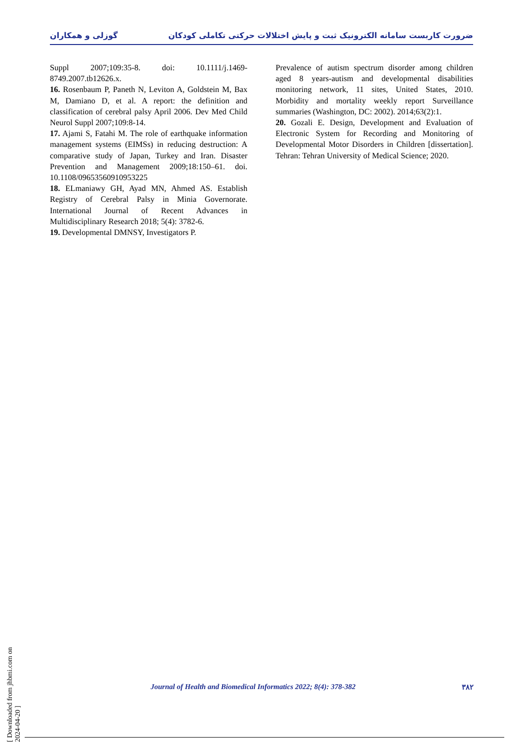ضرورت کاربست سامانه الکترونیک ثبت و پایش اختلالات حرکتی تکاملی کودکان گوزلی و همکاران
Suppl 2007;109:35-8. doi: 10.1111/j.1469-8749.2007.tb12626.x.
16. Rosenbaum P, Paneth N, Leviton A, Goldstein M, Bax M, Damiano D, et al. A report: the definition and classification of cerebral palsy April 2006. Dev Med Child Neurol Suppl 2007;109:8-14.
17. Ajami S, Fatahi M. The role of earthquake information management systems (EIMSs) in reducing destruction: A comparative study of Japan, Turkey and Iran. Disaster Prevention and Management 2009;18:150–61. doi. 10.1108/09653560910953225
18. ELmaniawy GH, Ayad MN, Ahmed AS. Establish Registry of Cerebral Palsy in Minia Governorate. International Journal of Recent Advances in Multidisciplinary Research 2018; 5(4): 3782-6.
19. Developmental DMNSY, Investigators P.
Prevalence of autism spectrum disorder among children aged 8 years-autism and developmental disabilities monitoring network, 11 sites, United States, 2010. Morbidity and mortality weekly report Surveillance summaries (Washington, DC: 2002). 2014;63(2):1.
20. Gozali E. Design, Development and Evaluation of Electronic System for Recording and Monitoring of Developmental Motor Disorders in Children [dissertation]. Tehran: Tehran University of Medical Science; 2020.
Journal of Health and Biomedical Informatics 2022; 8(4): 378-382 ۳۸۲
[ Downloaded from jhbmi.com on 2024-04-20 ]